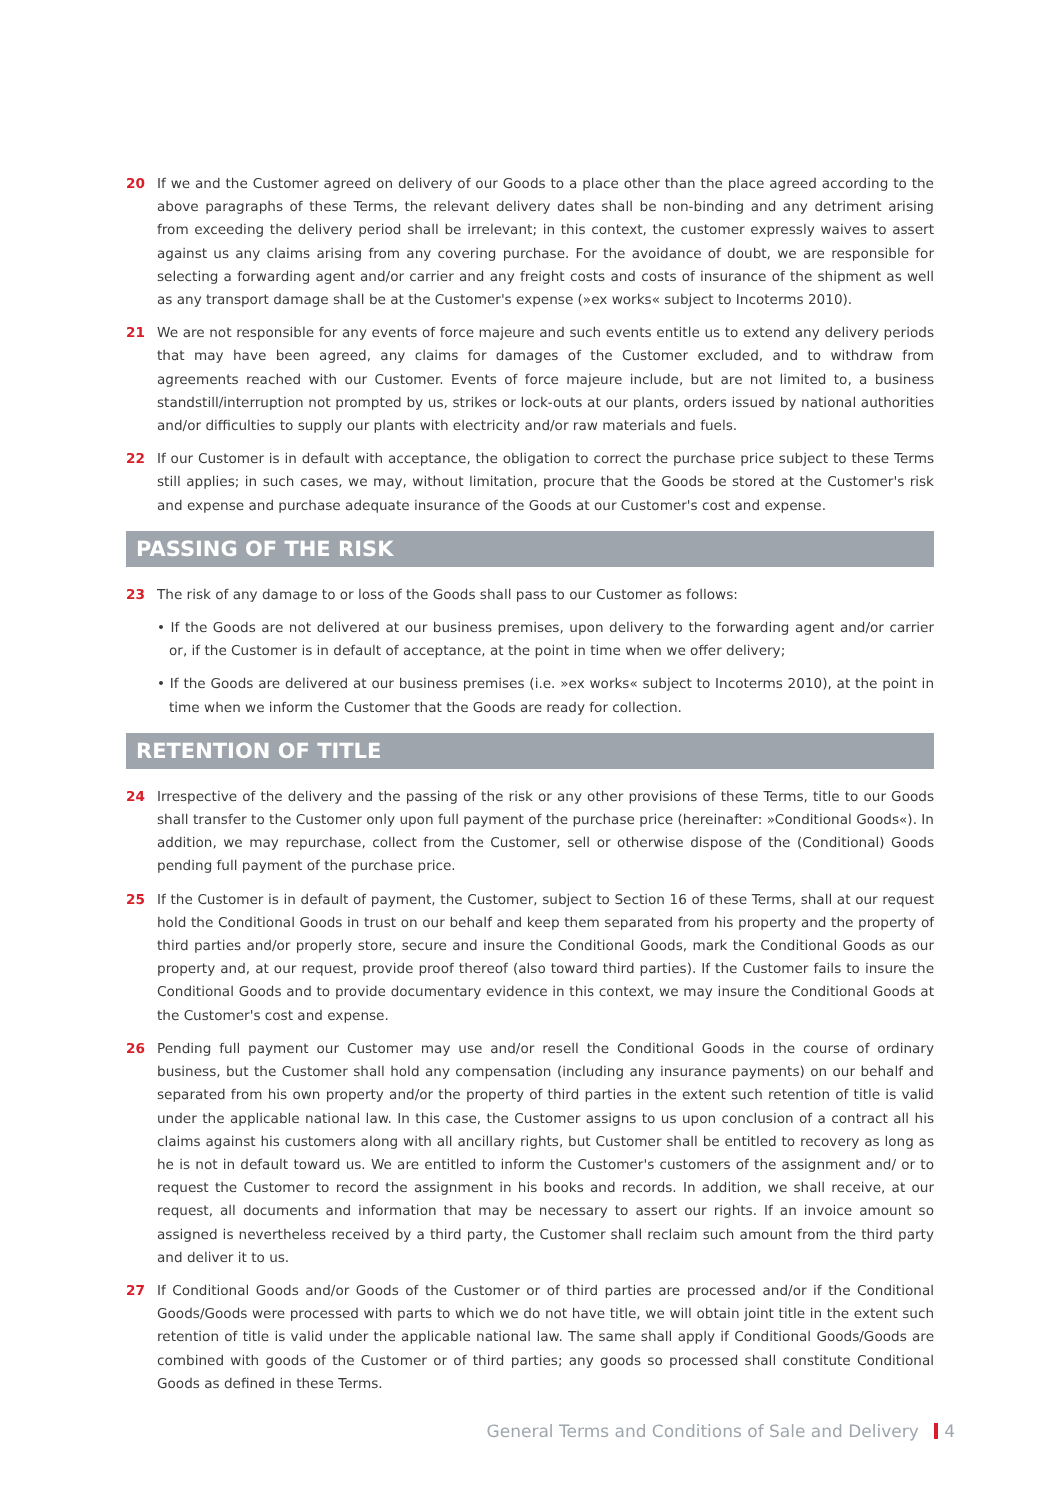20 If we and the Customer agreed on delivery of our Goods to a place other than the place agreed according to the above paragraphs of these Terms, the relevant delivery dates shall be non-binding and any detriment arising from exceeding the delivery period shall be irrelevant; in this context, the customer expressly waives to assert against us any claims arising from any covering purchase. For the avoidance of doubt, we are responsible for selecting a forwarding agent and/or carrier and any freight costs and costs of insurance of the shipment as well as any transport damage shall be at the Customer's expense (»ex works« subject to Incoterms 2010).
21 We are not responsible for any events of force majeure and such events entitle us to extend any delivery periods that may have been agreed, any claims for damages of the Customer excluded, and to withdraw from agreements reached with our Customer. Events of force majeure include, but are not limited to, a business standstill/interruption not prompted by us, strikes or lock-outs at our plants, orders issued by national authorities and/or difficulties to supply our plants with electricity and/or raw materials and fuels.
22 If our Customer is in default with acceptance, the obligation to correct the purchase price subject to these Terms still applies; in such cases, we may, without limitation, procure that the Goods be stored at the Customer's risk and expense and purchase adequate insurance of the Goods at our Customer's cost and expense.
PASSING OF THE RISK
23 The risk of any damage to or loss of the Goods shall pass to our Customer as follows:
• If the Goods are not delivered at our business premises, upon delivery to the forwarding agent and/or carrier or, if the Customer is in default of acceptance, at the point in time when we offer delivery;
• If the Goods are delivered at our business premises (i.e. »ex works« subject to Incoterms 2010), at the point in time when we inform the Customer that the Goods are ready for collection.
RETENTION OF TITLE
24 Irrespective of the delivery and the passing of the risk or any other provisions of these Terms, title to our Goods shall transfer to the Customer only upon full payment of the purchase price (hereinafter: »Conditional Goods«). In addition, we may repurchase, collect from the Customer, sell or otherwise dispose of the (Conditional) Goods pending full payment of the purchase price.
25 If the Customer is in default of payment, the Customer, subject to Section 16 of these Terms, shall at our request hold the Conditional Goods in trust on our behalf and keep them separated from his property and the property of third parties and/or properly store, secure and insure the Conditional Goods, mark the Conditional Goods as our property and, at our request, provide proof thereof (also toward third parties). If the Customer fails to insure the Conditional Goods and to provide documentary evidence in this context, we may insure the Conditional Goods at the Customer's cost and expense.
26 Pending full payment our Customer may use and/or resell the Conditional Goods in the course of ordinary business, but the Customer shall hold any compensation (including any insurance payments) on our behalf and separated from his own property and/or the property of third parties in the extent such retention of title is valid under the applicable national law. In this case, the Customer assigns to us upon conclusion of a contract all his claims against his customers along with all ancillary rights, but Customer shall be entitled to recovery as long as he is not in default toward us. We are entitled to inform the Customer's customers of the assignment and/ or to request the Customer to record the assignment in his books and records. In addition, we shall receive, at our request, all documents and information that may be necessary to assert our rights. If an invoice amount so assigned is nevertheless received by a third party, the Customer shall reclaim such amount from the third party and deliver it to us.
27 If Conditional Goods and/or Goods of the Customer or of third parties are processed and/or if the Conditional Goods/Goods were processed with parts to which we do not have title, we will obtain joint title in the extent such retention of title is valid under the applicable national law. The same shall apply if Conditional Goods/Goods are combined with goods of the Customer or of third parties; any goods so processed shall constitute Conditional Goods as defined in these Terms.
General Terms and Conditions of Sale and Delivery 4